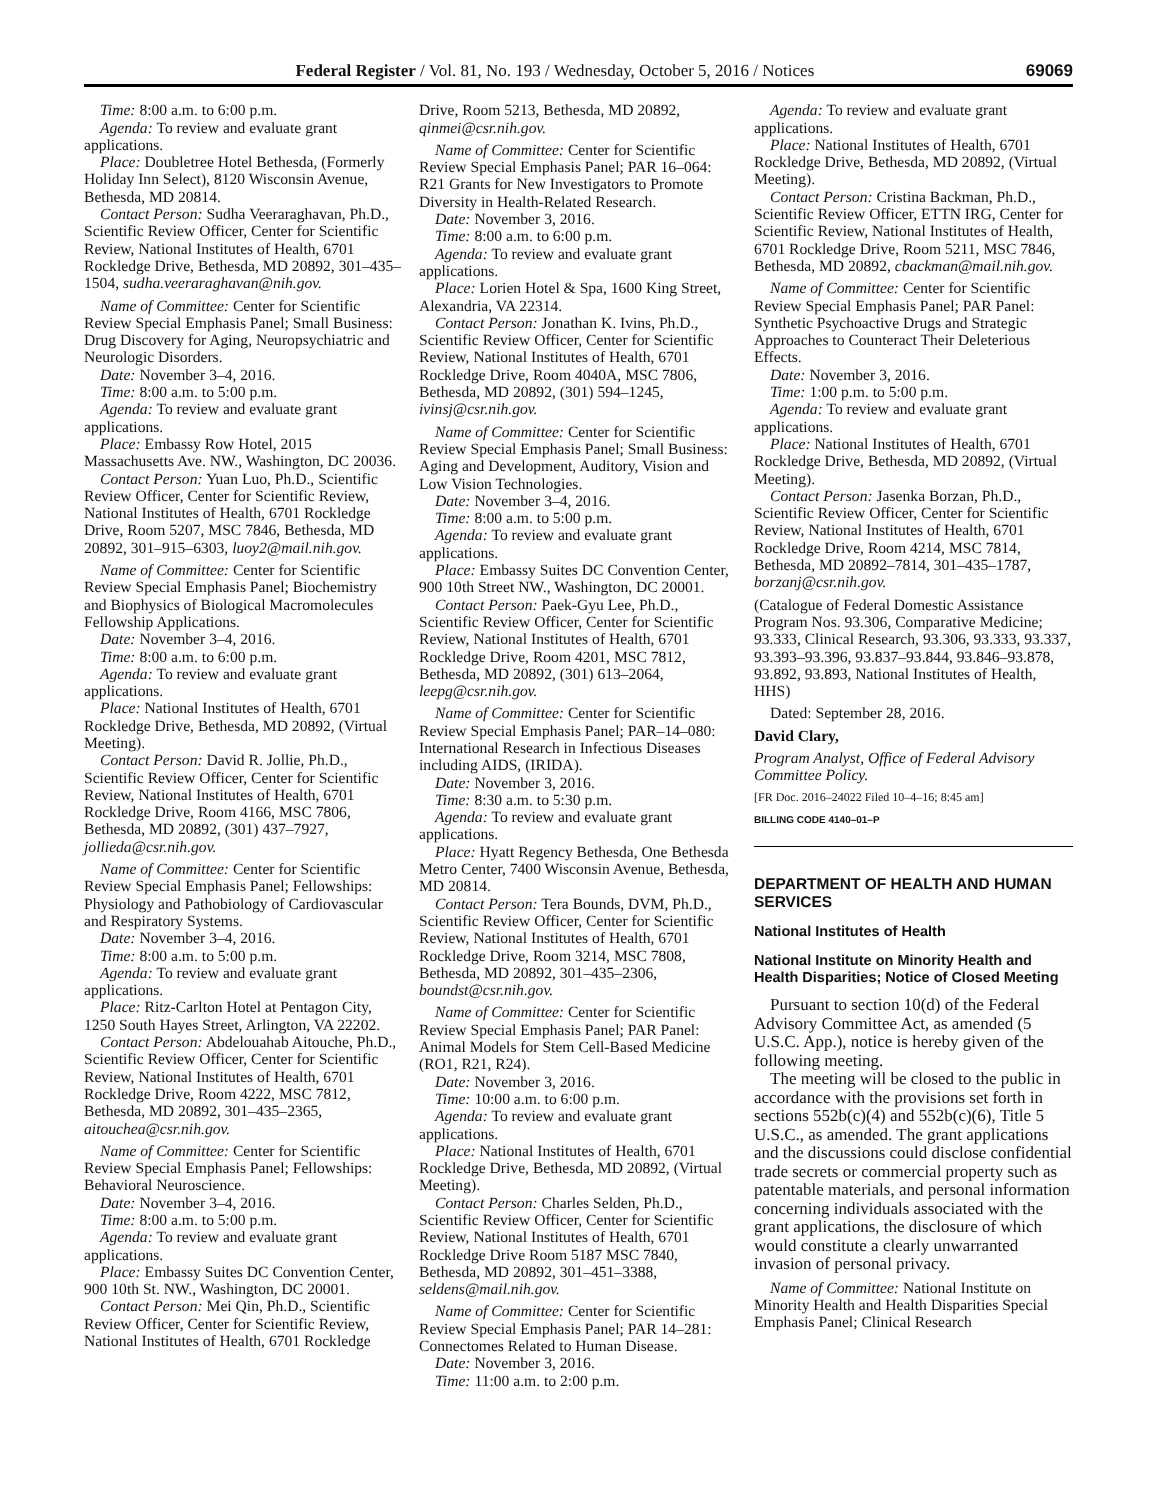Federal Register / Vol. 81, No. 193 / Wednesday, October 5, 2016 / Notices 69069
Time: 8:00 a.m. to 6:00 p.m.
Agenda: To review and evaluate grant applications.
Place: Doubletree Hotel Bethesda, (Formerly Holiday Inn Select), 8120 Wisconsin Avenue, Bethesda, MD 20814.
Contact Person: Sudha Veeraraghavan, Ph.D., Scientific Review Officer, Center for Scientific Review, National Institutes of Health, 6701 Rockledge Drive, Bethesda, MD 20892, 301–435–1504, sudha.veeraraghavan@nih.gov.
Name of Committee: Center for Scientific Review Special Emphasis Panel; Small Business: Drug Discovery for Aging, Neuropsychiatric and Neurologic Disorders.
Date: November 3–4, 2016.
Time: 8:00 a.m. to 5:00 p.m.
Agenda: To review and evaluate grant applications.
Place: Embassy Row Hotel, 2015 Massachusetts Ave. NW., Washington, DC 20036.
Contact Person: Yuan Luo, Ph.D., Scientific Review Officer, Center for Scientific Review, National Institutes of Health, 6701 Rockledge Drive, Room 5207, MSC 7846, Bethesda, MD 20892, 301–915–6303, luoy2@mail.nih.gov.
Name of Committee: Center for Scientific Review Special Emphasis Panel; Biochemistry and Biophysics of Biological Macromolecules Fellowship Applications.
Date: November 3–4, 2016.
Time: 8:00 a.m. to 6:00 p.m.
Agenda: To review and evaluate grant applications.
Place: National Institutes of Health, 6701 Rockledge Drive, Bethesda, MD 20892, (Virtual Meeting).
Contact Person: David R. Jollie, Ph.D., Scientific Review Officer, Center for Scientific Review, National Institutes of Health, 6701 Rockledge Drive, Room 4166, MSC 7806, Bethesda, MD 20892, (301) 437–7927, jollieda@csr.nih.gov.
Name of Committee: Center for Scientific Review Special Emphasis Panel; Fellowships: Physiology and Pathobiology of Cardiovascular and Respiratory Systems.
Date: November 3–4, 2016.
Time: 8:00 a.m. to 5:00 p.m.
Agenda: To review and evaluate grant applications.
Place: Ritz-Carlton Hotel at Pentagon City, 1250 South Hayes Street, Arlington, VA 22202.
Contact Person: Abdelouahab Aitouche, Ph.D., Scientific Review Officer, Center for Scientific Review, National Institutes of Health, 6701 Rockledge Drive, Room 4222, MSC 7812, Bethesda, MD 20892, 301–435–2365, aitouchea@csr.nih.gov.
Name of Committee: Center for Scientific Review Special Emphasis Panel; Fellowships: Behavioral Neuroscience.
Date: November 3–4, 2016.
Time: 8:00 a.m. to 5:00 p.m.
Agenda: To review and evaluate grant applications.
Place: Embassy Suites DC Convention Center, 900 10th St. NW., Washington, DC 20001.
Contact Person: Mei Qin, Ph.D., Scientific Review Officer, Center for Scientific Review, National Institutes of Health, 6701 Rockledge
Drive, Room 5213, Bethesda, MD 20892, qinmei@csr.nih.gov.
Name of Committee: Center for Scientific Review Special Emphasis Panel; PAR 16–064: R21 Grants for New Investigators to Promote Diversity in Health-Related Research.
Date: November 3, 2016.
Time: 8:00 a.m. to 6:00 p.m.
Agenda: To review and evaluate grant applications.
Place: Lorien Hotel & Spa, 1600 King Street, Alexandria, VA 22314.
Contact Person: Jonathan K. Ivins, Ph.D., Scientific Review Officer, Center for Scientific Review, National Institutes of Health, 6701 Rockledge Drive, Room 4040A, MSC 7806, Bethesda, MD 20892, (301) 594–1245, ivinsj@csr.nih.gov.
Name of Committee: Center for Scientific Review Special Emphasis Panel; Small Business: Aging and Development, Auditory, Vision and Low Vision Technologies.
Date: November 3–4, 2016.
Time: 8:00 a.m. to 5:00 p.m.
Agenda: To review and evaluate grant applications.
Place: Embassy Suites DC Convention Center, 900 10th Street NW., Washington, DC 20001.
Contact Person: Paek-Gyu Lee, Ph.D., Scientific Review Officer, Center for Scientific Review, National Institutes of Health, 6701 Rockledge Drive, Room 4201, MSC 7812, Bethesda, MD 20892, (301) 613–2064, leepg@csr.nih.gov.
Name of Committee: Center for Scientific Review Special Emphasis Panel; PAR–14–080: International Research in Infectious Diseases including AIDS, (IRIDA).
Date: November 3, 2016.
Time: 8:30 a.m. to 5:30 p.m.
Agenda: To review and evaluate grant applications.
Place: Hyatt Regency Bethesda, One Bethesda Metro Center, 7400 Wisconsin Avenue, Bethesda, MD 20814.
Contact Person: Tera Bounds, DVM, Ph.D., Scientific Review Officer, Center for Scientific Review, National Institutes of Health, 6701 Rockledge Drive, Room 3214, MSC 7808, Bethesda, MD 20892, 301–435–2306, boundst@csr.nih.gov.
Name of Committee: Center for Scientific Review Special Emphasis Panel; PAR Panel: Animal Models for Stem Cell-Based Medicine (RO1, R21, R24).
Date: November 3, 2016.
Time: 10:00 a.m. to 6:00 p.m.
Agenda: To review and evaluate grant applications.
Place: National Institutes of Health, 6701 Rockledge Drive, Bethesda, MD 20892, (Virtual Meeting).
Contact Person: Charles Selden, Ph.D., Scientific Review Officer, Center for Scientific Review, National Institutes of Health, 6701 Rockledge Drive Room 5187 MSC 7840, Bethesda, MD 20892, 301–451–3388, seldens@mail.nih.gov.
Name of Committee: Center for Scientific Review Special Emphasis Panel; PAR 14–281: Connectomes Related to Human Disease.
Date: November 3, 2016.
Time: 11:00 a.m. to 2:00 p.m.
Agenda: To review and evaluate grant applications.
Place: National Institutes of Health, 6701 Rockledge Drive, Bethesda, MD 20892, (Virtual Meeting).
Contact Person: Cristina Backman, Ph.D., Scientific Review Officer, ETTN IRG, Center for Scientific Review, National Institutes of Health, 6701 Rockledge Drive, Room 5211, MSC 7846, Bethesda, MD 20892, cbackman@mail.nih.gov.
Name of Committee: Center for Scientific Review Special Emphasis Panel; PAR Panel: Synthetic Psychoactive Drugs and Strategic Approaches to Counteract Their Deleterious Effects.
Date: November 3, 2016.
Time: 1:00 p.m. to 5:00 p.m.
Agenda: To review and evaluate grant applications.
Place: National Institutes of Health, 6701 Rockledge Drive, Bethesda, MD 20892, (Virtual Meeting).
Contact Person: Jasenka Borzan, Ph.D., Scientific Review Officer, Center for Scientific Review, National Institutes of Health, 6701 Rockledge Drive, Room 4214, MSC 7814, Bethesda, MD 20892–7814, 301–435–1787, borzanj@csr.nih.gov.
(Catalogue of Federal Domestic Assistance Program Nos. 93.306, Comparative Medicine; 93.333, Clinical Research, 93.306, 93.333, 93.337, 93.393–93.396, 93.837–93.844, 93.846–93.878, 93.892, 93.893, National Institutes of Health, HHS)
Dated: September 28, 2016.
David Clary,
Program Analyst, Office of Federal Advisory Committee Policy.
[FR Doc. 2016–24022 Filed 10–4–16; 8:45 am]
BILLING CODE 4140–01–P
DEPARTMENT OF HEALTH AND HUMAN SERVICES
National Institutes of Health
National Institute on Minority Health and Health Disparities; Notice of Closed Meeting
Pursuant to section 10(d) of the Federal Advisory Committee Act, as amended (5 U.S.C. App.), notice is hereby given of the following meeting.
The meeting will be closed to the public in accordance with the provisions set forth in sections 552b(c)(4) and 552b(c)(6), Title 5 U.S.C., as amended. The grant applications and the discussions could disclose confidential trade secrets or commercial property such as patentable materials, and personal information concerning individuals associated with the grant applications, the disclosure of which would constitute a clearly unwarranted invasion of personal privacy.
Name of Committee: National Institute on Minority Health and Health Disparities Special Emphasis Panel; Clinical Research